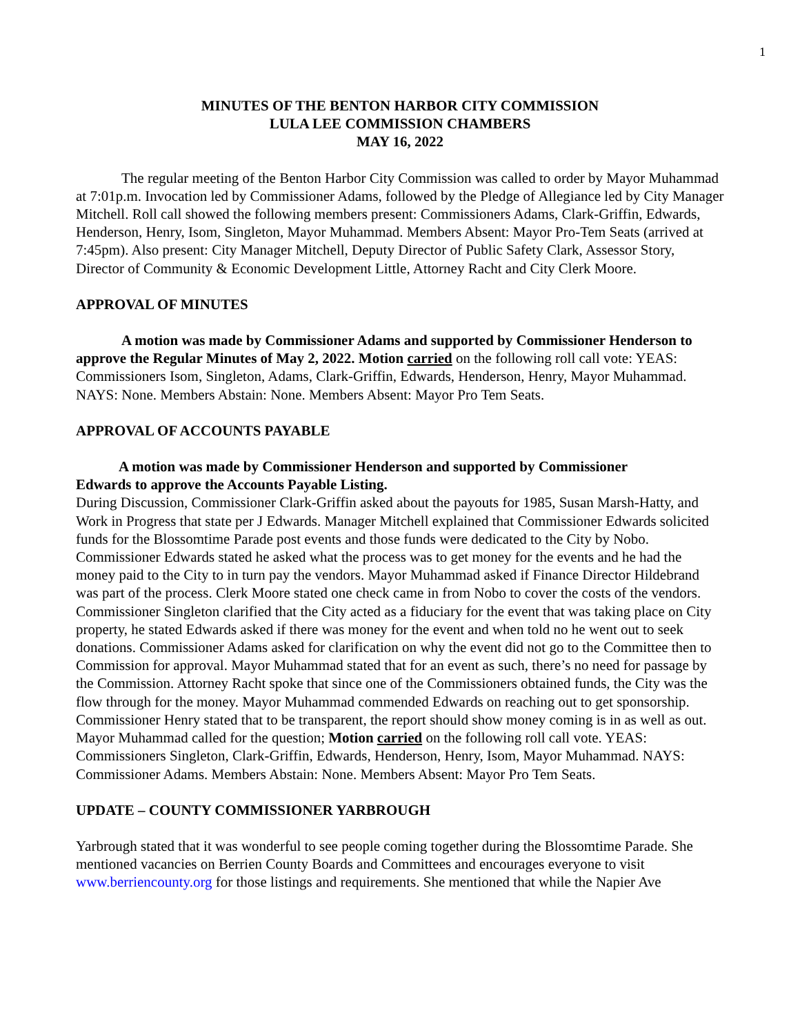1
MINUTES OF THE BENTON HARBOR CITY COMMISSION
LULA LEE COMMISSION CHAMBERS
MAY 16, 2022
The regular meeting of the Benton Harbor City Commission was called to order by Mayor Muhammad at 7:01p.m. Invocation led by Commissioner Adams, followed by the Pledge of Allegiance led by City Manager Mitchell. Roll call showed the following members present: Commissioners Adams, Clark-Griffin, Edwards, Henderson, Henry, Isom, Singleton, Mayor Muhammad. Members Absent: Mayor Pro-Tem Seats (arrived at 7:45pm). Also present: City Manager Mitchell, Deputy Director of Public Safety Clark, Assessor Story, Director of Community & Economic Development Little, Attorney Racht and City Clerk Moore.
APPROVAL OF MINUTES
A motion was made by Commissioner Adams and supported by Commissioner Henderson to approve the Regular Minutes of May 2, 2022. Motion carried on the following roll call vote: YEAS: Commissioners Isom, Singleton, Adams, Clark-Griffin, Edwards, Henderson, Henry, Mayor Muhammad. NAYS: None. Members Abstain: None. Members Absent: Mayor Pro Tem Seats.
APPROVAL OF ACCOUNTS PAYABLE
A motion was made by Commissioner Henderson and supported by Commissioner
Edwards to approve the Accounts Payable Listing.
During Discussion, Commissioner Clark-Griffin asked about the payouts for 1985, Susan Marsh-Hatty, and Work in Progress that state per J Edwards. Manager Mitchell explained that Commissioner Edwards solicited funds for the Blossomtime Parade post events and those funds were dedicated to the City by Nobo. Commissioner Edwards stated he asked what the process was to get money for the events and he had the money paid to the City to in turn pay the vendors. Mayor Muhammad asked if Finance Director Hildebrand was part of the process. Clerk Moore stated one check came in from Nobo to cover the costs of the vendors. Commissioner Singleton clarified that the City acted as a fiduciary for the event that was taking place on City property, he stated Edwards asked if there was money for the event and when told no he went out to seek donations. Commissioner Adams asked for clarification on why the event did not go to the Committee then to Commission for approval. Mayor Muhammad stated that for an event as such, there’s no need for passage by the Commission. Attorney Racht spoke that since one of the Commissioners obtained funds, the City was the flow through for the money. Mayor Muhammad commended Edwards on reaching out to get sponsorship. Commissioner Henry stated that to be transparent, the report should show money coming is in as well as out. Mayor Muhammad called for the question; Motion carried on the following roll call vote. YEAS: Commissioners Singleton, Clark-Griffin, Edwards, Henderson, Henry, Isom, Mayor Muhammad. NAYS: Commissioner Adams. Members Abstain: None. Members Absent: Mayor Pro Tem Seats.
UPDATE – COUNTY COMMISSIONER YARBROUGH
Yarbrough stated that it was wonderful to see people coming together during the Blossomtime Parade. She mentioned vacancies on Berrien County Boards and Committees and encourages everyone to visit www.berriencounty.org for those listings and requirements. She mentioned that while the Napier Ave